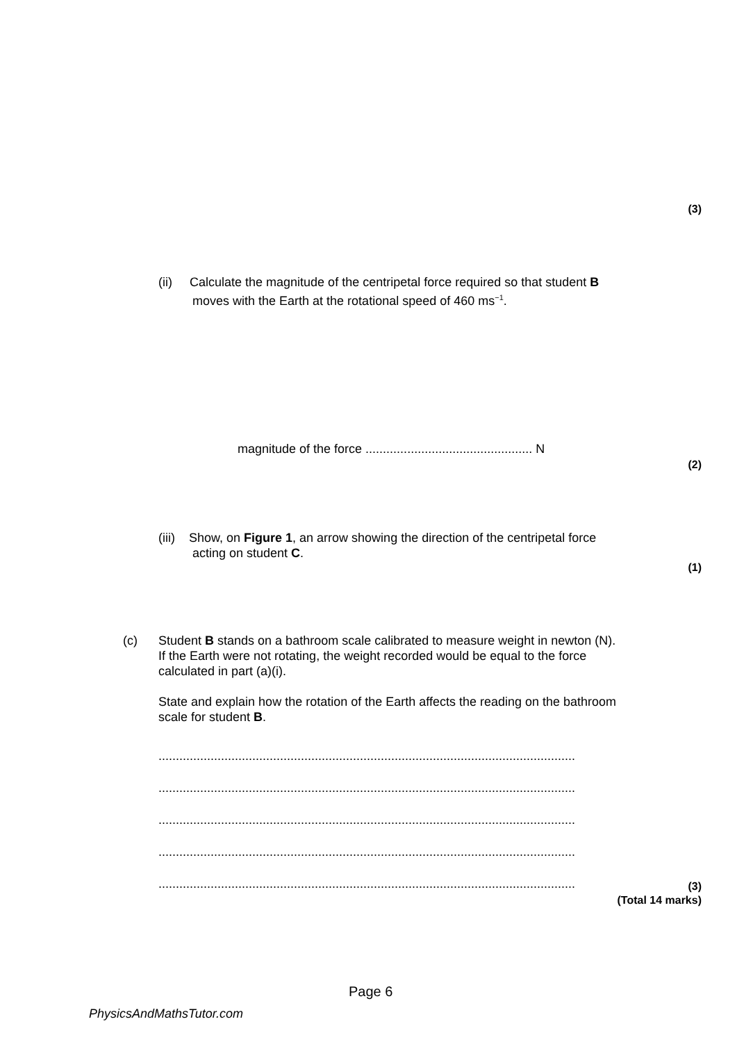(3)
(ii) Calculate the magnitude of the centripetal force required so that student B
moves with the Earth at the rotational speed of 460 ms<sup>−1</sup>.
magnitude of the force ................................................ N
(2)
(iii) Show, on Figure 1, an arrow showing the direction of the centripetal force
acting on student C.
(1)
(c) Student B stands on a bathroom scale calibrated to measure weight in newton (N).
If the Earth were not rotating, the weight recorded would be equal to the force
calculated in part (a)(i).
State and explain how the rotation of the Earth affects the reading on the bathroom
scale for student B.
........................................................................................................................
........................................................................................................................
........................................................................................................................
........................................................................................................................
........................................................................................................................
(3)
(Total 14 marks)
Page 6
PhysicsAndMathsTutor.com